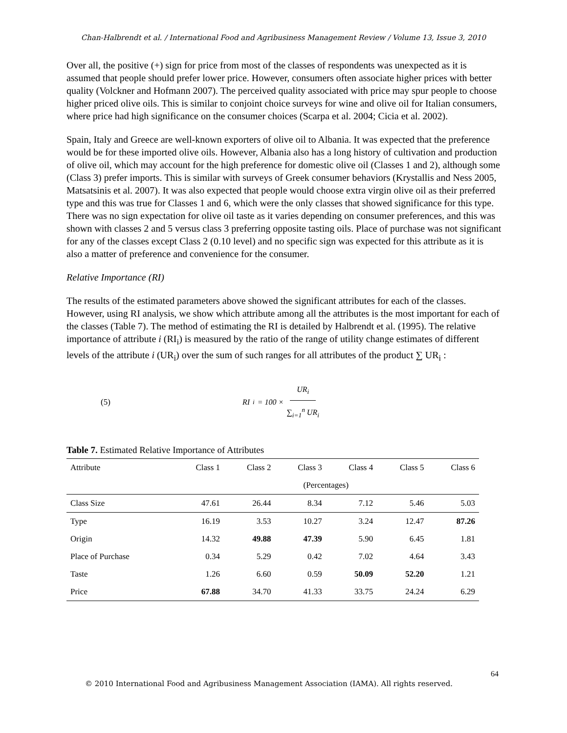Chan-Halbrendt et al. / International Food and Agribusiness Management Review / Volume 13, Issue 3, 2010
Over all, the positive (+) sign for price from most of the classes of respondents was unexpected as it is assumed that people should prefer lower price. However, consumers often associate higher prices with better quality (Volckner and Hofmann 2007). The perceived quality associated with price may spur people to choose higher priced olive oils. This is similar to conjoint choice surveys for wine and olive oil for Italian consumers, where price had high significance on the consumer choices (Scarpa et al. 2004; Cicia et al. 2002).
Spain, Italy and Greece are well-known exporters of olive oil to Albania. It was expected that the preference would be for these imported olive oils. However, Albania also has a long history of cultivation and production of olive oil, which may account for the high preference for domestic olive oil (Classes 1 and 2), although some (Class 3) prefer imports. This is similar with surveys of Greek consumer behaviors (Krystallis and Ness 2005, Matsatsinis et al. 2007). It was also expected that people would choose extra virgin olive oil as their preferred type and this was true for Classes 1 and 6, which were the only classes that showed significance for this type. There was no sign expectation for olive oil taste as it varies depending on consumer preferences, and this was shown with classes 2 and 5 versus class 3 preferring opposite tasting oils. Place of purchase was not significant for any of the classes except Class 2 (0.10 level) and no specific sign was expected for this attribute as it is also a matter of preference and convenience for the consumer.
Relative Importance (RI)
The results of the estimated parameters above showed the significant attributes for each of the classes. However, using RI analysis, we show which attribute among all the attributes is the most important for each of the classes (Table 7). The method of estimating the RI is detailed by Halbrendt et al. (1995). The relative importance of attribute i (RI<sub>i</sub>) is measured by the ratio of the range of utility change estimates of different levels of the attribute i (UR<sub>i</sub>) over the sum of such ranges for all attributes of the product ∑ UR<sub>i</sub> :
(5) RI<sub>i</sub> = 100 × UR<sub>i</sub> ∑<sub>i=1</sub><sup>n</sup> UR<sub>i</sub>
Table 7. Estimated Relative Importance of Attributes
| Attribute | Class 1 | Class 2 | Class 3 | Class 4 | Class 5 | Class 6 |
| --- | --- | --- | --- | --- | --- | --- |
| | (Percentages) | | | | | |
| Class Size | 47.61 | 26.44 | 8.34 | 7.12 | 5.46 | 5.03 |
| Type | 16.19 | 3.53 | 10.27 | 3.24 | 12.47 | 87.26 |
| Origin | 14.32 | 49.88 | 47.39 | 5.90 | 6.45 | 1.81 |
| Place of Purchase | 0.34 | 5.29 | 0.42 | 7.02 | 4.64 | 3.43 |
| Taste | 1.26 | 6.60 | 0.59 | 50.09 | 52.20 | 1.21 |
| Price | 67.88 | 34.70 | 41.33 | 33.75 | 24.24 | 6.29 |
64
© 2010 International Food and Agribusiness Management Association (IAMA). All rights reserved.